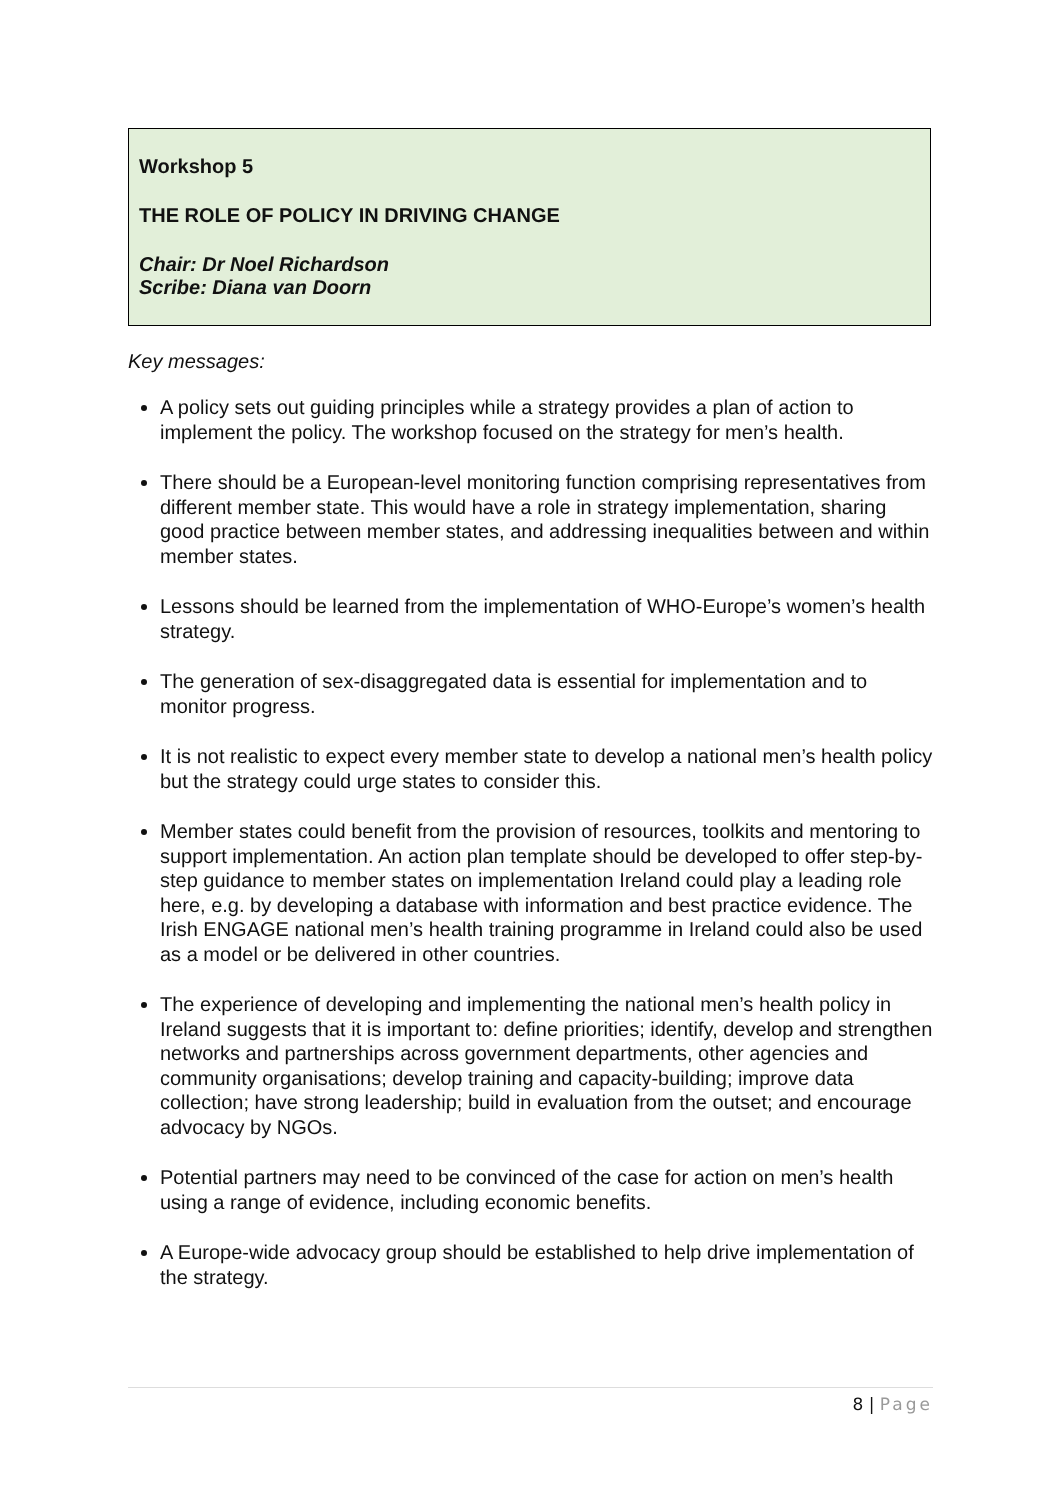Workshop 5
THE ROLE OF POLICY IN DRIVING CHANGE
Chair: Dr Noel Richardson
Scribe: Diana van Doorn
Key messages:
A policy sets out guiding principles while a strategy provides a plan of action to implement the policy. The workshop focused on the strategy for men’s health.
There should be a European-level monitoring function comprising representatives from different member state. This would have a role in strategy implementation, sharing good practice between member states, and addressing inequalities between and within member states.
Lessons should be learned from the implementation of WHO-Europe’s women’s health strategy.
The generation of sex-disaggregated data is essential for implementation and to monitor progress.
It is not realistic to expect every member state to develop a national men’s health policy but the strategy could urge states to consider this.
Member states could benefit from the provision of resources, toolkits and mentoring to support implementation. An action plan template should be developed to offer step-by-step guidance to member states on implementation Ireland could play a leading role here, e.g. by developing a database with information and best practice evidence. The Irish ENGAGE national men’s health training programme in Ireland could also be used as a model or be delivered in other countries.
The experience of developing and implementing the national men’s health policy in Ireland suggests that it is important to: define priorities; identify, develop and strengthen networks and partnerships across government departments, other agencies and community organisations; develop training and capacity-building; improve data collection; have strong leadership; build in evaluation from the outset; and encourage advocacy by NGOs.
Potential partners may need to be convinced of the case for action on men’s health using a range of evidence, including economic benefits.
A Europe-wide advocacy group should be established to help drive implementation of the strategy.
8 | Page